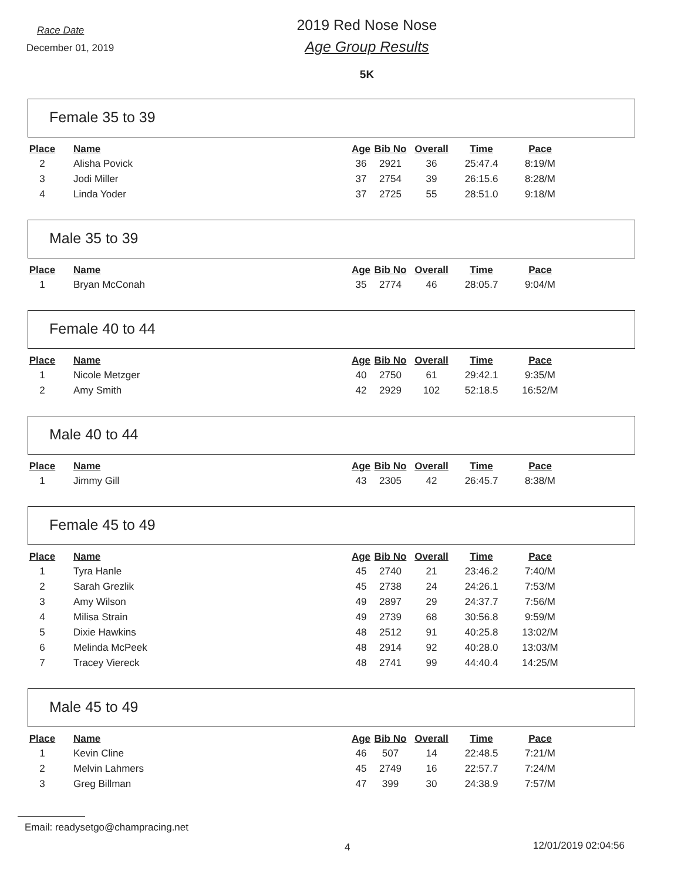Race Date
December 01, 2019
2019 Red Nose Nose
Age Group Results
5K
Female 35 to 39
| Place | Name | Age | Bib No | Overall | Time | Pace |
| --- | --- | --- | --- | --- | --- | --- |
| 2 | Alisha Povick | 36 | 2921 | 36 | 25:47.4 | 8:19/M |
| 3 | Jodi Miller | 37 | 2754 | 39 | 26:15.6 | 8:28/M |
| 4 | Linda Yoder | 37 | 2725 | 55 | 28:51.0 | 9:18/M |
Male 35 to 39
| Place | Name | Age | Bib No | Overall | Time | Pace |
| --- | --- | --- | --- | --- | --- | --- |
| 1 | Bryan McConah | 35 | 2774 | 46 | 28:05.7 | 9:04/M |
Female 40 to 44
| Place | Name | Age | Bib No | Overall | Time | Pace |
| --- | --- | --- | --- | --- | --- | --- |
| 1 | Nicole Metzger | 40 | 2750 | 61 | 29:42.1 | 9:35/M |
| 2 | Amy Smith | 42 | 2929 | 102 | 52:18.5 | 16:52/M |
Male 40 to 44
| Place | Name | Age | Bib No | Overall | Time | Pace |
| --- | --- | --- | --- | --- | --- | --- |
| 1 | Jimmy Gill | 43 | 2305 | 42 | 26:45.7 | 8:38/M |
Female 45 to 49
| Place | Name | Age | Bib No | Overall | Time | Pace |
| --- | --- | --- | --- | --- | --- | --- |
| 1 | Tyra Hanle | 45 | 2740 | 21 | 23:46.2 | 7:40/M |
| 2 | Sarah Grezlik | 45 | 2738 | 24 | 24:26.1 | 7:53/M |
| 3 | Amy Wilson | 49 | 2897 | 29 | 24:37.7 | 7:56/M |
| 4 | Milisa Strain | 49 | 2739 | 68 | 30:56.8 | 9:59/M |
| 5 | Dixie Hawkins | 48 | 2512 | 91 | 40:25.8 | 13:02/M |
| 6 | Melinda McPeek | 48 | 2914 | 92 | 40:28.0 | 13:03/M |
| 7 | Tracey Viereck | 48 | 2741 | 99 | 44:40.4 | 14:25/M |
Male 45 to 49
| Place | Name | Age | Bib No | Overall | Time | Pace |
| --- | --- | --- | --- | --- | --- | --- |
| 1 | Kevin Cline | 46 | 507 | 14 | 22:48.5 | 7:21/M |
| 2 | Melvin Lahmers | 45 | 2749 | 16 | 22:57.7 | 7:24/M |
| 3 | Greg Billman | 47 | 399 | 30 | 24:38.9 | 7:57/M |
Email: readysetgo@champracing.net
4 12/01/2019 02:04:56